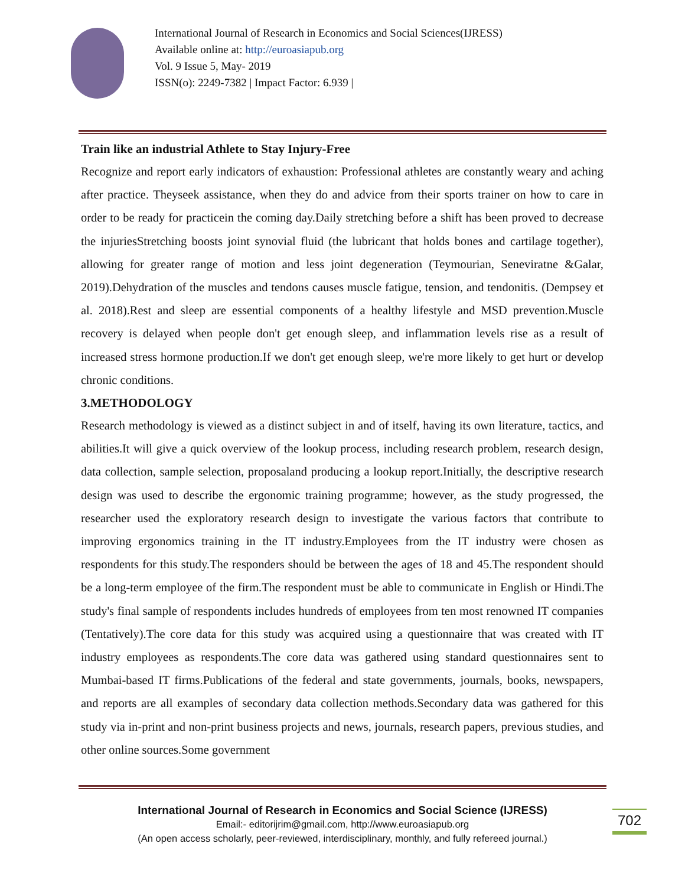International Journal of Research in Economics and Social Sciences(IJRESS)
Available online at: http://euroasiapub.org
Vol. 9 Issue 5, May- 2019
ISSN(o): 2249-7382 | Impact Factor: 6.939 |
Train like an industrial Athlete to Stay Injury-Free
Recognize and report early indicators of exhaustion: Professional athletes are constantly weary and aching after practice. Theyseek assistance, when they do and advice from their sports trainer on how to care in order to be ready for practicein the coming day.Daily stretching before a shift has been proved to decrease the injuriesStretching boosts joint synovial fluid (the lubricant that holds bones and cartilage together), allowing for greater range of motion and less joint degeneration (Teymourian, Seneviratne &Galar, 2019).Dehydration of the muscles and tendons causes muscle fatigue, tension, and tendonitis. (Dempsey et al. 2018).Rest and sleep are essential components of a healthy lifestyle and MSD prevention.Muscle recovery is delayed when people don't get enough sleep, and inflammation levels rise as a result of increased stress hormone production.If we don't get enough sleep, we're more likely to get hurt or develop chronic conditions.
3.METHODOLOGY
Research methodology is viewed as a distinct subject in and of itself, having its own literature, tactics, and abilities.It will give a quick overview of the lookup process, including research problem, research design, data collection, sample selection, proposaland producing a lookup report.Initially, the descriptive research design was used to describe the ergonomic training programme; however, as the study progressed, the researcher used the exploratory research design to investigate the various factors that contribute to improving ergonomics training in the IT industry.Employees from the IT industry were chosen as respondents for this study.The responders should be between the ages of 18 and 45.The respondent should be a long-term employee of the firm.The respondent must be able to communicate in English or Hindi.The study's final sample of respondents includes hundreds of employees from ten most renowned IT companies (Tentatively).The core data for this study was acquired using a questionnaire that was created with IT industry employees as respondents.The core data was gathered using standard questionnaires sent to Mumbai-based IT firms.Publications of the federal and state governments, journals, books, newspapers, and reports are all examples of secondary data collection methods.Secondary data was gathered for this study via in-print and non-print business projects and news, journals, research papers, previous studies, and other online sources.Some government
International Journal of Research in Economics and Social Science (IJRESS)
Email:- editorijrim@gmail.com, http://www.euroasiapub.org
(An open access scholarly, peer-reviewed, interdisciplinary, monthly, and fully refereed journal.)
702